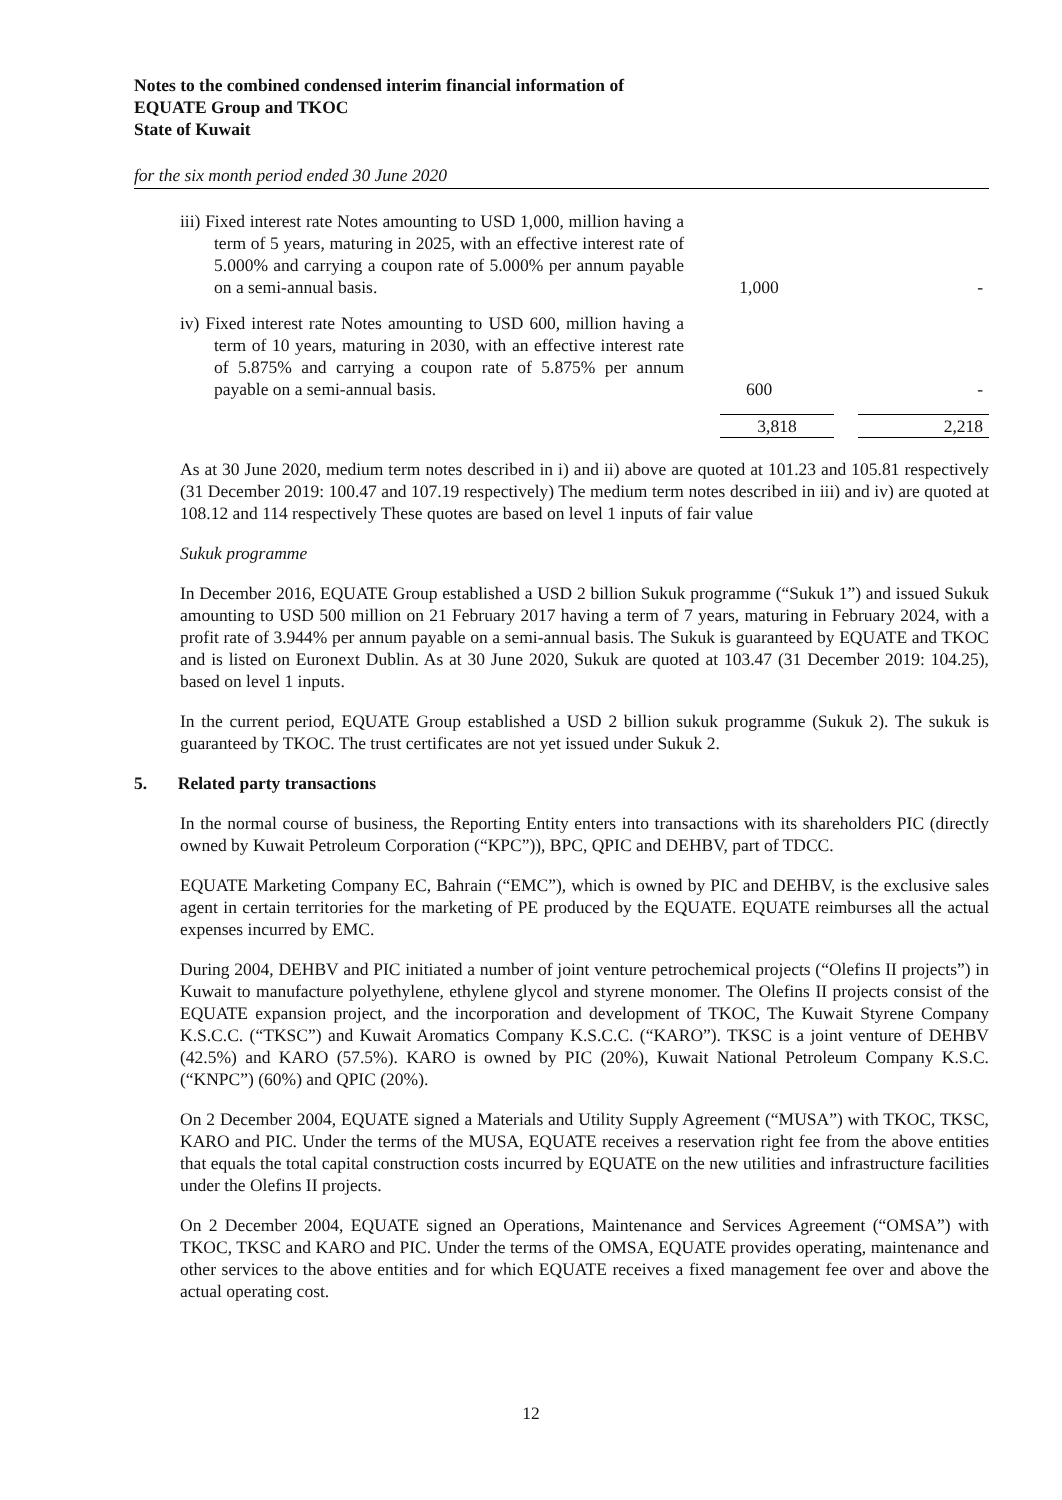Notes to the combined condensed interim financial information of
EQUATE Group and TKOC
State of Kuwait
for the six month period ended 30 June 2020
| iii) Fixed interest rate Notes amounting to USD 1,000, million having a term of 5 years, maturing in 2025, with an effective interest rate of 5.000% and carrying a coupon rate of 5.000% per annum payable on a semi-annual basis. | 1,000 | - |
| iv) Fixed interest rate Notes amounting to USD 600, million having a term of 10 years, maturing in 2030, with an effective interest rate of 5.875% and carrying a coupon rate of 5.875% per annum payable on a semi-annual basis. | 600 | - |
| | 3,818 | 2,218 |
As at 30 June 2020, medium term notes described in i) and ii) above are quoted at 101.23 and 105.81 respectively (31 December 2019: 100.47 and 107.19 respectively) The medium term notes described in iii) and iv) are quoted at 108.12 and 114 respectively These quotes are based on level 1 inputs of fair value
Sukuk programme
In December 2016, EQUATE Group established a USD 2 billion Sukuk programme (“Sukuk 1”) and issued Sukuk amounting to USD 500 million on 21 February 2017 having a term of 7 years, maturing in February 2024, with a profit rate of 3.944% per annum payable on a semi-annual basis. The Sukuk is guaranteed by EQUATE and TKOC and is listed on Euronext Dublin. As at 30 June 2020, Sukuk are quoted at 103.47 (31 December 2019: 104.25), based on level 1 inputs.
In the current period, EQUATE Group established a USD 2 billion sukuk programme (Sukuk 2). The sukuk is guaranteed by TKOC. The trust certificates are not yet issued under Sukuk 2.
5. Related party transactions
In the normal course of business, the Reporting Entity enters into transactions with its shareholders PIC (directly owned by Kuwait Petroleum Corporation (“KPC”)), BPC, QPIC and DEHBV, part of TDCC.
EQUATE Marketing Company EC, Bahrain (“EMC”), which is owned by PIC and DEHBV, is the exclusive sales agent in certain territories for the marketing of PE produced by the EQUATE. EQUATE reimburses all the actual expenses incurred by EMC.
During 2004, DEHBV and PIC initiated a number of joint venture petrochemical projects (“Olefins II projects”) in Kuwait to manufacture polyethylene, ethylene glycol and styrene monomer. The Olefins II projects consist of the EQUATE expansion project, and the incorporation and development of TKOC, The Kuwait Styrene Company K.S.C.C. (“TKSC”) and Kuwait Aromatics Company K.S.C.C. (“KARO”). TKSC is a joint venture of DEHBV (42.5%) and KARO (57.5%). KARO is owned by PIC (20%), Kuwait National Petroleum Company K.S.C. (“KNPC”) (60%) and QPIC (20%).
On 2 December 2004, EQUATE signed a Materials and Utility Supply Agreement (“MUSA”) with TKOC, TKSC, KARO and PIC. Under the terms of the MUSA, EQUATE receives a reservation right fee from the above entities that equals the total capital construction costs incurred by EQUATE on the new utilities and infrastructure facilities under the Olefins II projects.
On 2 December 2004, EQUATE signed an Operations, Maintenance and Services Agreement (“OMSA”) with TKOC, TKSC and KARO and PIC. Under the terms of the OMSA, EQUATE provides operating, maintenance and other services to the above entities and for which EQUATE receives a fixed management fee over and above the actual operating cost.
12